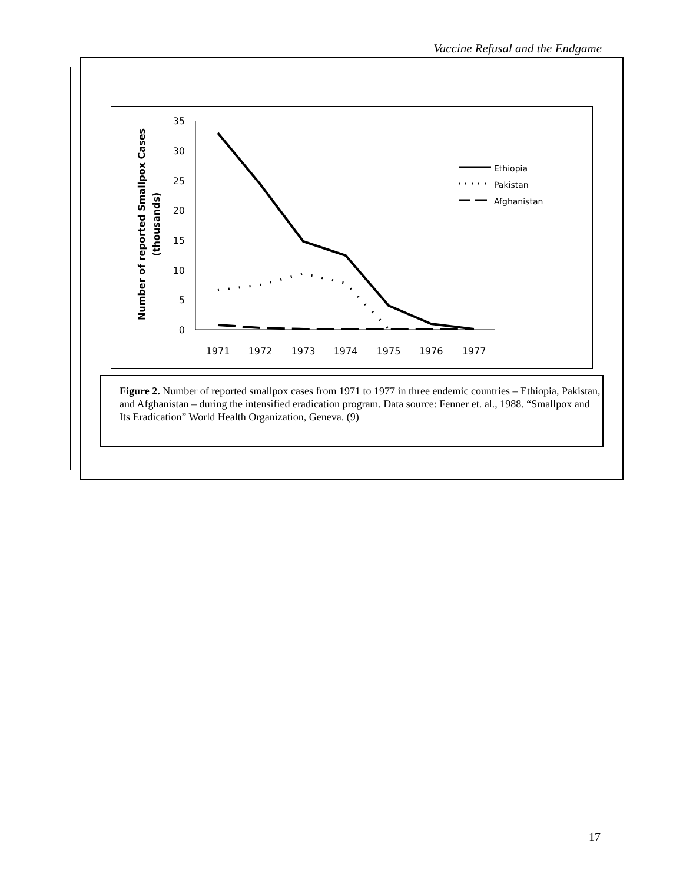Vaccine Refusal and the Endgame
35
30
25
20
15
10
5
0
1971
1972
1973
1974
1975
1976
1977
Number of reported Smallpox Cases
(thousands)
Ethiopia
Pakistan
Afghanistan
Figure 2. Number of reported smallpox cases from 1971 to 1977 in three endemic countries – Ethiopia, Pakistan, and Afghanistan – during the intensified eradication program. Data source: Fenner et. al., 1988. “Smallpox and Its Eradication” World Health Organization, Geneva. (9)
17